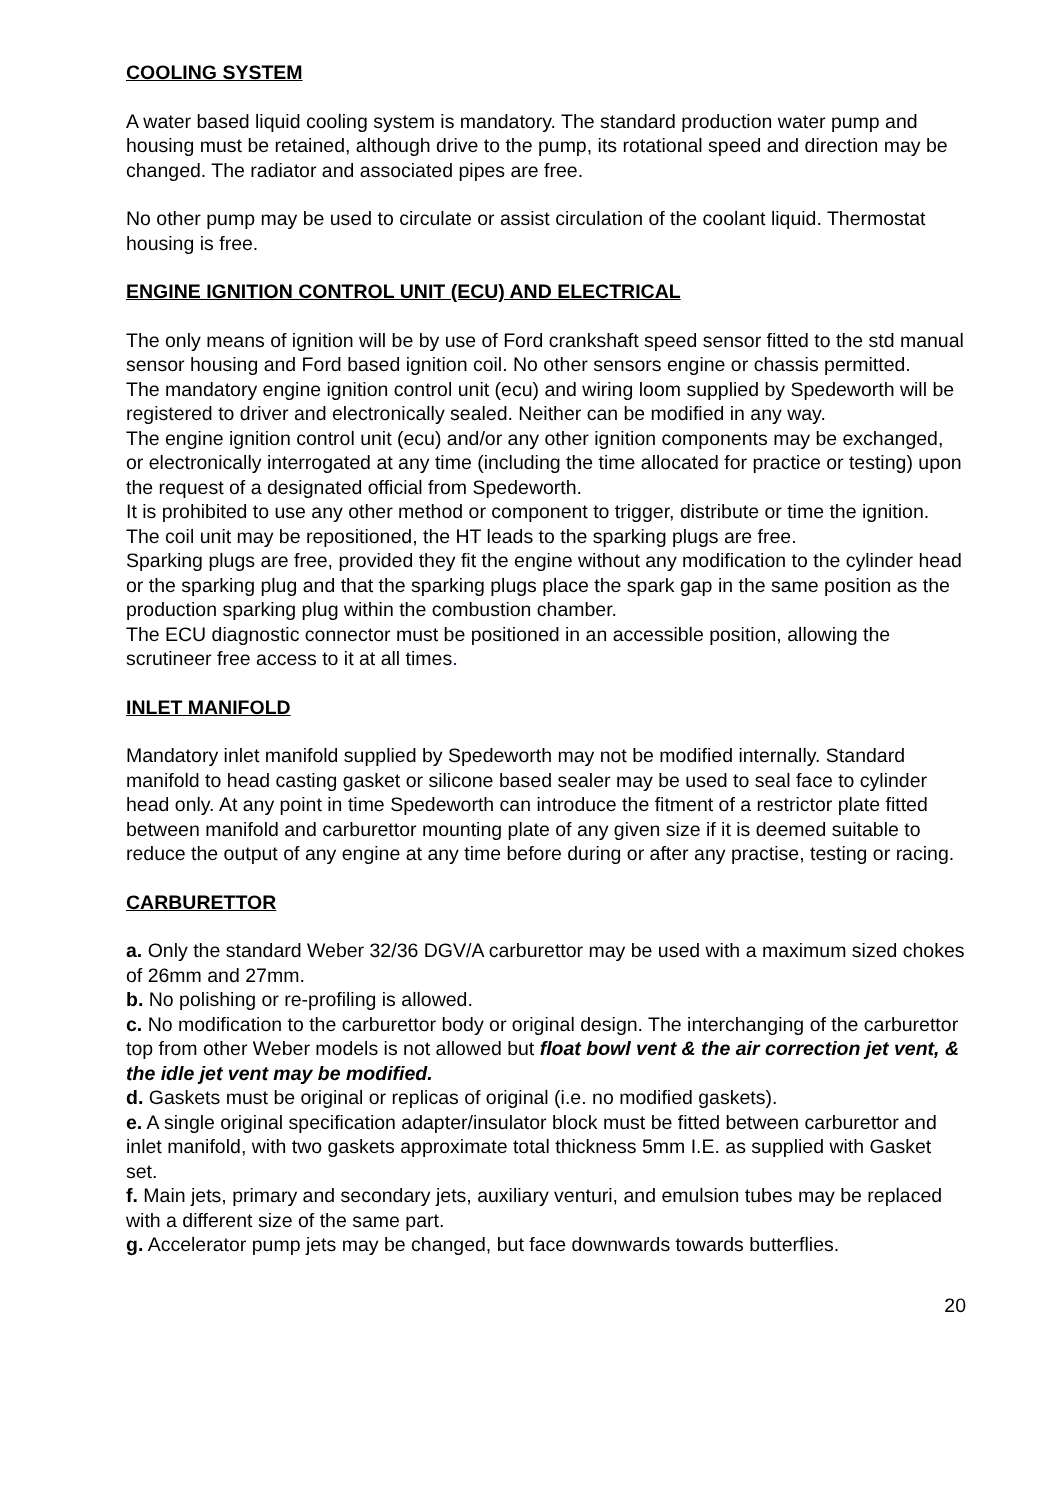COOLING SYSTEM
A water based liquid cooling system is mandatory. The standard production water pump and housing must be retained, although drive to the pump, its rotational speed and direction may be changed. The radiator and associated pipes are free.
No other pump may be used to circulate or assist circulation of the coolant liquid. Thermostat housing is free.
ENGINE IGNITION CONTROL UNIT (ECU) AND ELECTRICAL
The only means of ignition will be by use of Ford crankshaft speed sensor fitted to the std manual sensor housing and Ford based ignition coil. No other sensors engine or chassis permitted.
The mandatory engine ignition control unit (ecu) and wiring loom supplied by Spedeworth will be registered to driver and electronically sealed. Neither can be modified in any way.
The engine ignition control unit (ecu) and/or any other ignition components may be exchanged, or electronically interrogated at any time (including the time allocated for practice or testing) upon the request of a designated official from Spedeworth.
It is prohibited to use any other method or component to trigger, distribute or time the ignition.
The coil unit may be repositioned, the HT leads to the sparking plugs are free.
Sparking plugs are free, provided they fit the engine without any modification to the cylinder head or the sparking plug and that the sparking plugs place the spark gap in the same position as the production sparking plug within the combustion chamber.
The ECU diagnostic connector must be positioned in an accessible position, allowing the scrutineer free access to it at all times.
INLET MANIFOLD
Mandatory inlet manifold supplied by Spedeworth may not be modified internally. Standard manifold to head casting gasket or silicone based sealer may be used to seal face to cylinder head only. At any point in time Spedeworth can introduce the fitment of a restrictor plate fitted between manifold and carburettor mounting plate of any given size if it is deemed suitable to reduce the output of any engine at any time before during or after any practise, testing or racing.
CARBURETTOR
a. Only the standard Weber 32/36 DGV/A carburettor may be used with a maximum sized chokes of 26mm and 27mm.
b. No polishing or re-profiling is allowed.
c. No modification to the carburettor body or original design. The interchanging of the carburettor top from other Weber models is not allowed but float bowl vent & the air correction jet vent, & the idle jet vent may be modified.
d. Gaskets must be original or replicas of original (i.e. no modified gaskets).
e. A single original specification adapter/insulator block must be fitted between carburettor and inlet manifold, with two gaskets approximate total thickness 5mm I.E. as supplied with Gasket set.
f. Main jets, primary and secondary jets, auxiliary venturi, and emulsion tubes may be replaced with a different size of the same part.
g. Accelerator pump jets may be changed, but face downwards towards butterflies.
20